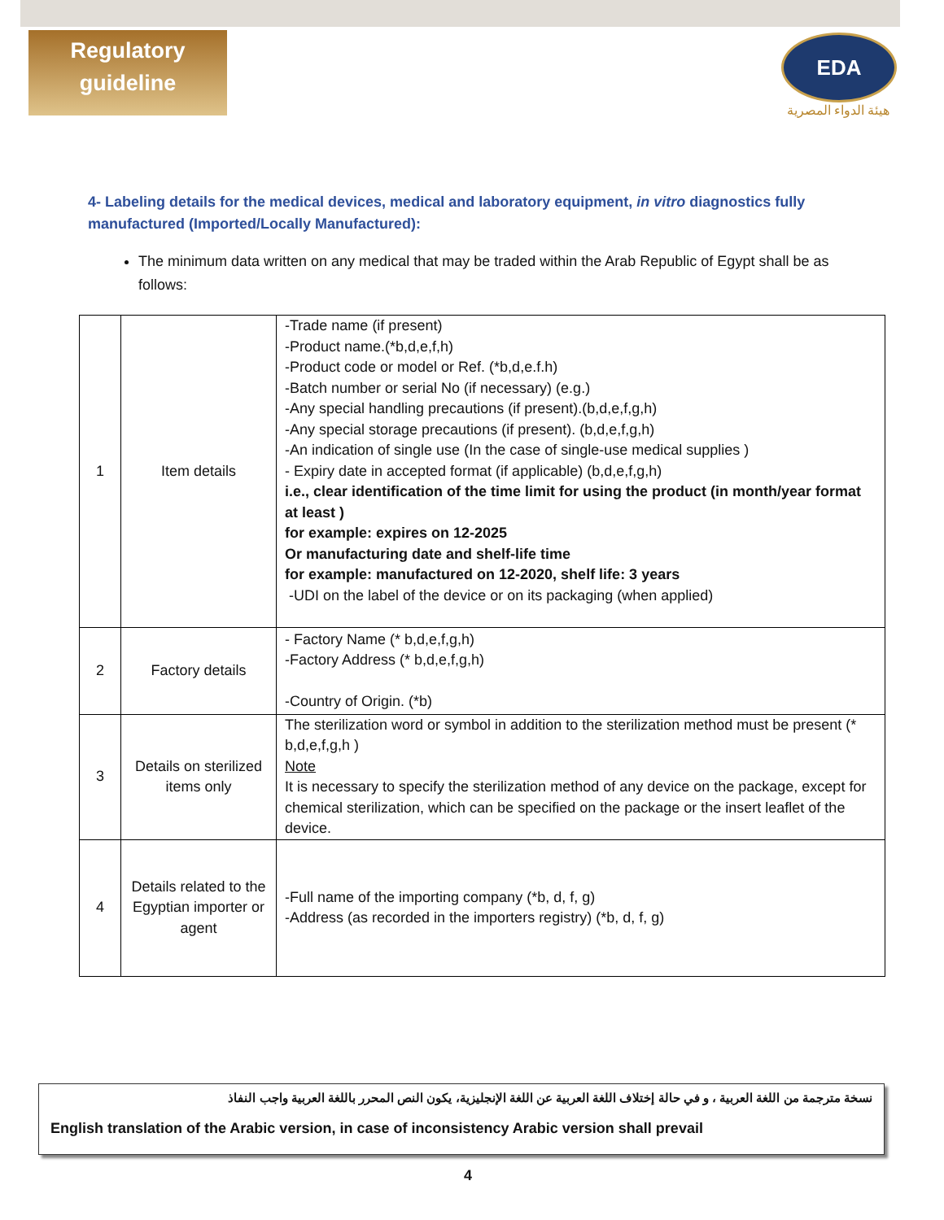Regulatory
guideline
EDA
هيئة الدواء المصرية
4- Labeling details for the medical devices, medical and laboratory equipment, in vitro diagnostics fully manufactured (Imported/Locally Manufactured):
The minimum data written on any medical that may be traded within the Arab Republic of Egypt shall be as follows:
| 1 | Item details | -Trade name (if present) -Product name.(*b,d,e,f,h) -Product code or model or Ref. (*b,d,e.f.h) -Batch number or serial No (if necessary) (e.g.) -Any special handling precautions (if present).(b,d,e,f,g,h) -Any special storage precautions (if present). (b,d,e,f,g,h) -An indication of single use (In the case of single-use medical supplies ) - Expiry date in accepted format (if applicable) (b,d,e,f,g,h) i.e., clear identification of the time limit for using the product (in month/year format at least ) for example: expires on 12-2025 Or manufacturing date and shelf-life time for example: manufactured on 12-2020, shelf life: 3 years -UDI on the label of the device or on its packaging (when applied) |
| 2 | Factory details | - Factory Name (* b,d,e,f,g,h) -Factory Address (* b,d,e,f,g,h) -Country of Origin. (*b) |
| 3 | Details on sterilized items only | The sterilization word or symbol in addition to the sterilization method must be present (* b,d,e,f,g,h ) Note It is necessary to specify the sterilization method of any device on the package, except for chemical sterilization, which can be specified on the package or the insert leaflet of the device. |
| 4 | Details related to the Egyptian importer or agent | -Full name of the importing company (*b, d, f, g) -Address (as recorded in the importers registry) (*b, d, f, g) |
نسخة مترجمة من اللغة العربية ، و في حالة إختلاف اللغة العربية عن اللغة الإنجليزية، يكون النص المحرر باللغة العربية واجب النفاذ
English translation of the Arabic version, in case of inconsistency Arabic version shall prevail
4